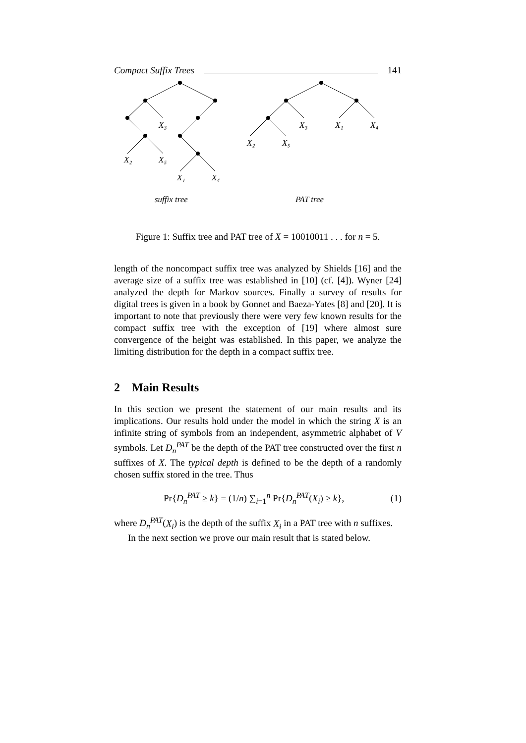Compact Suffix Trees 141
X₃
X₂
X₅
X₁
X₄
X₃
X₁
X₄
X₂
X₅
suffix tree
PAT tree
Figure 1: Suffix tree and PAT tree of X = 10010011 . . . for n = 5.
length of the noncompact suffix tree was analyzed by Shields [16] and the average size of a suffix tree was established in [10] (cf. [4]). Wyner [24] analyzed the depth for Markov sources. Finally a survey of results for digital trees is given in a book by Gonnet and Baeza-Yates [8] and [20]. It is important to note that previously there were very few known results for the compact suffix tree with the exception of [19] where almost sure convergence of the height was established. In this paper, we analyze the limiting distribution for the depth in a compact suffix tree.
2 Main Results
In this section we present the statement of our main results and its implications. Our results hold under the model in which the string X is an infinite string of symbols from an independent, asymmetric alphabet of V symbols. Let D<sub>n</sub><sup>PAT</sup> be the depth of the PAT tree constructed over the first n suffixes of X. The typical depth is defined to be the depth of a randomly chosen suffix stored in the tree. Thus
Pr{D<sub>n</sub><sup>PAT</sup> ≥ k} = (1/n) ∑<sub>i=1</sub><sup>n</sup> Pr{D<sub>n</sub><sup>PAT</sup>(X<sub>i</sub>) ≥ k}, (1)
where D<sub>n</sub><sup>PAT</sup>(X<sub>i</sub>) is the depth of the suffix X<sub>i</sub> in a PAT tree with n suffixes.
In the next section we prove our main result that is stated below.